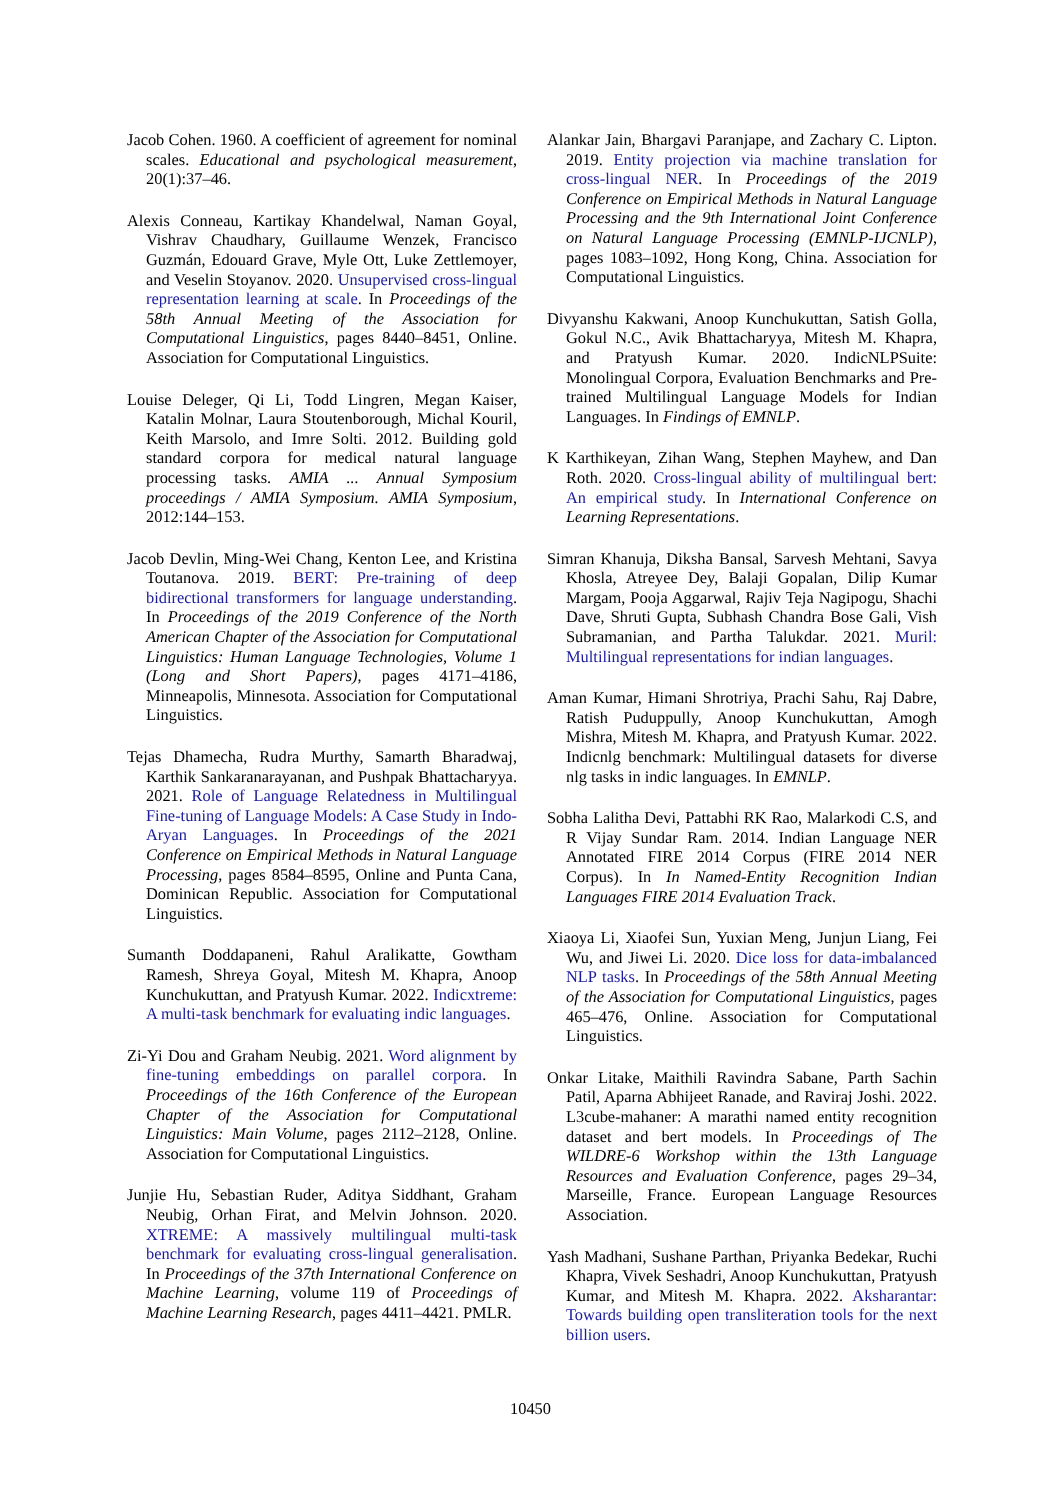Jacob Cohen. 1960. A coefficient of agreement for nominal scales. Educational and psychological measurement, 20(1):37–46.
Alexis Conneau, Kartikay Khandelwal, Naman Goyal, Vishrav Chaudhary, Guillaume Wenzek, Francisco Guzmán, Edouard Grave, Myle Ott, Luke Zettlemoyer, and Veselin Stoyanov. 2020. Unsupervised cross-lingual representation learning at scale. In Proceedings of the 58th Annual Meeting of the Association for Computational Linguistics, pages 8440–8451, Online. Association for Computational Linguistics.
Louise Deleger, Qi Li, Todd Lingren, Megan Kaiser, Katalin Molnar, Laura Stoutenborough, Michal Kouril, Keith Marsolo, and Imre Solti. 2012. Building gold standard corpora for medical natural language processing tasks. AMIA ... Annual Symposium proceedings / AMIA Symposium. AMIA Symposium, 2012:144–153.
Jacob Devlin, Ming-Wei Chang, Kenton Lee, and Kristina Toutanova. 2019. BERT: Pre-training of deep bidirectional transformers for language understanding. In Proceedings of the 2019 Conference of the North American Chapter of the Association for Computational Linguistics: Human Language Technologies, Volume 1 (Long and Short Papers), pages 4171–4186, Minneapolis, Minnesota. Association for Computational Linguistics.
Tejas Dhamecha, Rudra Murthy, Samarth Bharadwaj, Karthik Sankaranarayanan, and Pushpak Bhattacharyya. 2021. Role of Language Relatedness in Multilingual Fine-tuning of Language Models: A Case Study in Indo-Aryan Languages. In Proceedings of the 2021 Conference on Empirical Methods in Natural Language Processing, pages 8584–8595, Online and Punta Cana, Dominican Republic. Association for Computational Linguistics.
Sumanth Doddapaneni, Rahul Aralikatte, Gowtham Ramesh, Shreya Goyal, Mitesh M. Khapra, Anoop Kunchukuttan, and Pratyush Kumar. 2022. Indicxtreme: A multi-task benchmark for evaluating indic languages.
Zi-Yi Dou and Graham Neubig. 2021. Word alignment by fine-tuning embeddings on parallel corpora. In Proceedings of the 16th Conference of the European Chapter of the Association for Computational Linguistics: Main Volume, pages 2112–2128, Online. Association for Computational Linguistics.
Junjie Hu, Sebastian Ruder, Aditya Siddhant, Graham Neubig, Orhan Firat, and Melvin Johnson. 2020. XTREME: A massively multilingual multi-task benchmark for evaluating cross-lingual generalisation. In Proceedings of the 37th International Conference on Machine Learning, volume 119 of Proceedings of Machine Learning Research, pages 4411–4421. PMLR.
Alankar Jain, Bhargavi Paranjape, and Zachary C. Lipton. 2019. Entity projection via machine translation for cross-lingual NER. In Proceedings of the 2019 Conference on Empirical Methods in Natural Language Processing and the 9th International Joint Conference on Natural Language Processing (EMNLP-IJCNLP), pages 1083–1092, Hong Kong, China. Association for Computational Linguistics.
Divyanshu Kakwani, Anoop Kunchukuttan, Satish Golla, Gokul N.C., Avik Bhattacharyya, Mitesh M. Khapra, and Pratyush Kumar. 2020. IndicNLPSuite: Monolingual Corpora, Evaluation Benchmarks and Pre-trained Multilingual Language Models for Indian Languages. In Findings of EMNLP.
K Karthikeyan, Zihan Wang, Stephen Mayhew, and Dan Roth. 2020. Cross-lingual ability of multilingual bert: An empirical study. In International Conference on Learning Representations.
Simran Khanuja, Diksha Bansal, Sarvesh Mehtani, Savya Khosla, Atreyee Dey, Balaji Gopalan, Dilip Kumar Margam, Pooja Aggarwal, Rajiv Teja Nagipogu, Shachi Dave, Shruti Gupta, Subhash Chandra Bose Gali, Vish Subramanian, and Partha Talukdar. 2021. Muril: Multilingual representations for indian languages.
Aman Kumar, Himani Shrotriya, Prachi Sahu, Raj Dabre, Ratish Puduppully, Anoop Kunchukuttan, Amogh Mishra, Mitesh M. Khapra, and Pratyush Kumar. 2022. Indicnlg benchmark: Multilingual datasets for diverse nlg tasks in indic languages. In EMNLP.
Sobha Lalitha Devi, Pattabhi RK Rao, Malarkodi C.S, and R Vijay Sundar Ram. 2014. Indian Language NER Annotated FIRE 2014 Corpus (FIRE 2014 NER Corpus). In In Named-Entity Recognition Indian Languages FIRE 2014 Evaluation Track.
Xiaoya Li, Xiaofei Sun, Yuxian Meng, Junjun Liang, Fei Wu, and Jiwei Li. 2020. Dice loss for data-imbalanced NLP tasks. In Proceedings of the 58th Annual Meeting of the Association for Computational Linguistics, pages 465–476, Online. Association for Computational Linguistics.
Onkar Litake, Maithili Ravindra Sabane, Parth Sachin Patil, Aparna Abhijeet Ranade, and Raviraj Joshi. 2022. L3cube-mahaner: A marathi named entity recognition dataset and bert models. In Proceedings of The WILDRE-6 Workshop within the 13th Language Resources and Evaluation Conference, pages 29–34, Marseille, France. European Language Resources Association.
Yash Madhani, Sushane Parthan, Priyanka Bedekar, Ruchi Khapra, Vivek Seshadri, Anoop Kunchukuttan, Pratyush Kumar, and Mitesh M. Khapra. 2022. Aksharantar: Towards building open transliteration tools for the next billion users.
10450